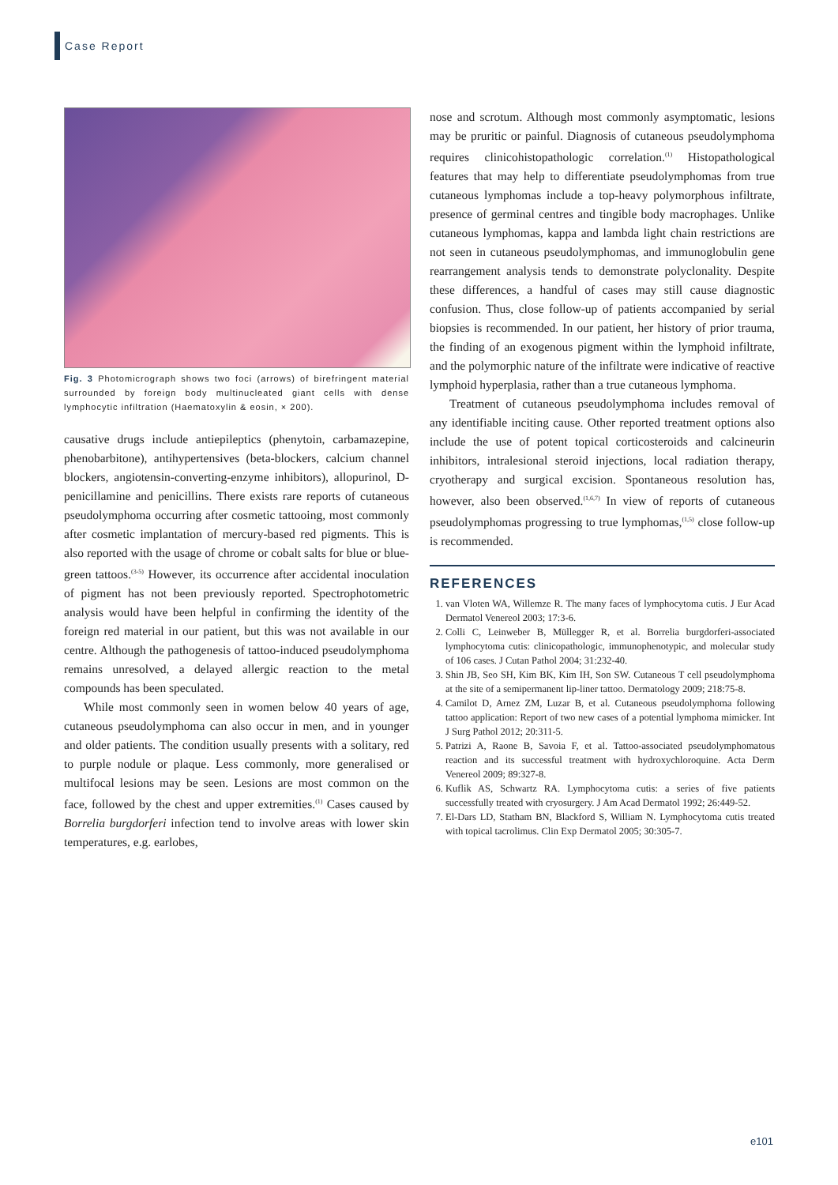Case Report
Fig. 3 Photomicrograph shows two foci (arrows) of birefringent material surrounded by foreign body multinucleated giant cells with dense lymphocytic infiltration (Haematoxylin & eosin, × 200).
causative drugs include antiepileptics (phenytoin, carbamazepine, phenobarbitone), antihypertensives (beta-blockers, calcium channel blockers, angiotensin-converting-enzyme inhibitors), allopurinol, D-penicillamine and penicillins. There exists rare reports of cutaneous pseudolymphoma occurring after cosmetic tattooing, most commonly after cosmetic implantation of mercury-based red pigments. This is also reported with the usage of chrome or cobalt salts for blue or blue-green tattoos.<sup>(3-5)</sup> However, its occurrence after accidental inoculation of pigment has not been previously reported. Spectrophotometric analysis would have been helpful in confirming the identity of the foreign red material in our patient, but this was not available in our centre. Although the pathogenesis of tattoo-induced pseudolymphoma remains unresolved, a delayed allergic reaction to the metal compounds has been speculated.
While most commonly seen in women below 40 years of age, cutaneous pseudolymphoma can also occur in men, and in younger and older patients. The condition usually presents with a solitary, red to purple nodule or plaque. Less commonly, more generalised or multifocal lesions may be seen. Lesions are most common on the face, followed by the chest and upper extremities.<sup>(1)</sup> Cases caused by Borrelia burgdorferi infection tend to involve areas with lower skin temperatures, e.g. earlobes,
nose and scrotum. Although most commonly asymptomatic, lesions may be pruritic or painful. Diagnosis of cutaneous pseudolymphoma requires clinicohistopathologic correlation.<sup>(1)</sup> Histopathological features that may help to differentiate pseudolymphomas from true cutaneous lymphomas include a top-heavy polymorphous infiltrate, presence of germinal centres and tingible body macrophages. Unlike cutaneous lymphomas, kappa and lambda light chain restrictions are not seen in cutaneous pseudolymphomas, and immunoglobulin gene rearrangement analysis tends to demonstrate polyclonality. Despite these differences, a handful of cases may still cause diagnostic confusion. Thus, close follow-up of patients accompanied by serial biopsies is recommended. In our patient, her history of prior trauma, the finding of an exogenous pigment within the lymphoid infiltrate, and the polymorphic nature of the infiltrate were indicative of reactive lymphoid hyperplasia, rather than a true cutaneous lymphoma.
Treatment of cutaneous pseudolymphoma includes removal of any identifiable inciting cause. Other reported treatment options also include the use of potent topical corticosteroids and calcineurin inhibitors, intralesional steroid injections, local radiation therapy, cryotherapy and surgical excision. Spontaneous resolution has, however, also been observed.<sup>(1,6,7)</sup> In view of reports of cutaneous pseudolymphomas progressing to true lymphomas,<sup>(1,5)</sup> close follow-up is recommended.
REFERENCES
1. van Vloten WA, Willemze R. The many faces of lymphocytoma cutis. J Eur Acad Dermatol Venereol 2003; 17:3-6.
2. Colli C, Leinweber B, Müllegger R, et al. Borrelia burgdorferi-associated lymphocytoma cutis: clinicopathologic, immunophenotypic, and molecular study of 106 cases. J Cutan Pathol 2004; 31:232-40.
3. Shin JB, Seo SH, Kim BK, Kim IH, Son SW. Cutaneous T cell pseudolymphoma at the site of a semipermanent lip-liner tattoo. Dermatology 2009; 218:75-8.
4. Camilot D, Arnez ZM, Luzar B, et al. Cutaneous pseudolymphoma following tattoo application: Report of two new cases of a potential lymphoma mimicker. Int J Surg Pathol 2012; 20:311-5.
5. Patrizi A, Raone B, Savoia F, et al. Tattoo-associated pseudolymphomatous reaction and its successful treatment with hydroxychloroquine. Acta Derm Venereol 2009; 89:327-8.
6. Kuflik AS, Schwartz RA. Lymphocytoma cutis: a series of five patients successfully treated with cryosurgery. J Am Acad Dermatol 1992; 26:449-52.
7. El-Dars LD, Statham BN, Blackford S, William N. Lymphocytoma cutis treated with topical tacrolimus. Clin Exp Dermatol 2005; 30:305-7.
e101